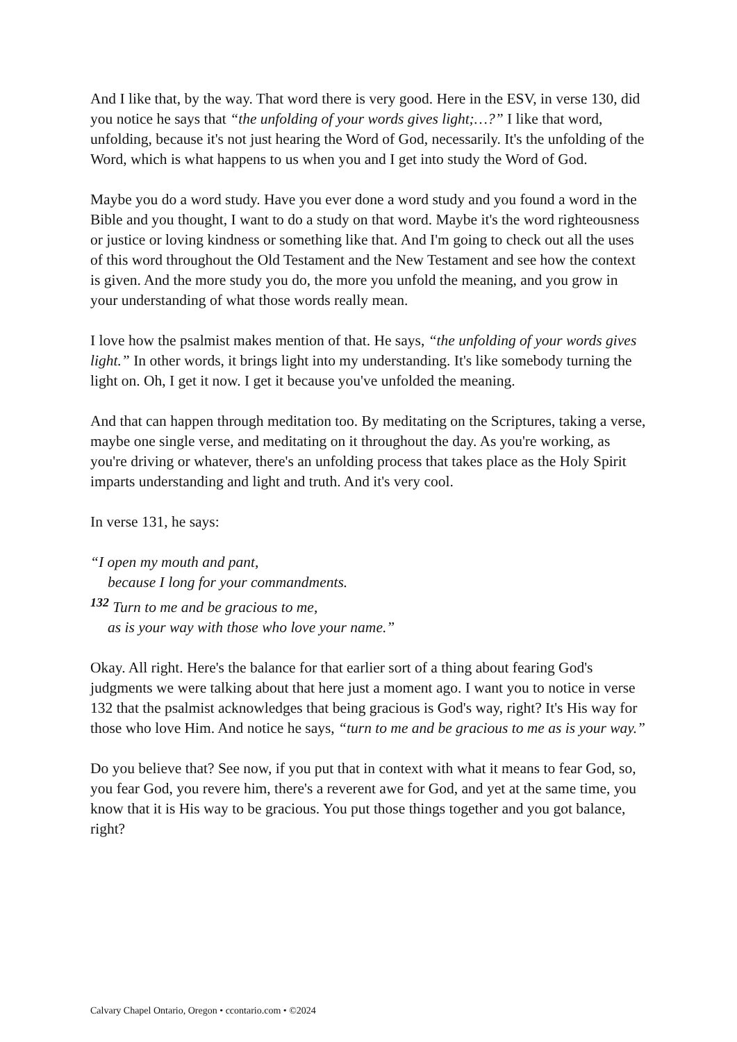And I like that, by the way. That word there is very good. Here in the ESV, in verse 130, did you notice he says that “the unfolding of your words gives light;…?” I like that word, unfolding, because it's not just hearing the Word of God, necessarily. It's the unfolding of the Word, which is what happens to us when you and I get into study the Word of God.
Maybe you do a word study. Have you ever done a word study and you found a word in the Bible and you thought, I want to do a study on that word. Maybe it's the word righteousness or justice or loving kindness or something like that. And I'm going to check out all the uses of this word throughout the Old Testament and the New Testament and see how the context is given. And the more study you do, the more you unfold the meaning, and you grow in your understanding of what those words really mean.
I love how the psalmist makes mention of that. He says, “the unfolding of your words gives light.” In other words, it brings light into my understanding. It's like somebody turning the light on. Oh, I get it now. I get it because you've unfolded the meaning.
And that can happen through meditation too. By meditating on the Scriptures, taking a verse, maybe one single verse, and meditating on it throughout the day. As you're working, as you're driving or whatever, there's an unfolding process that takes place as the Holy Spirit imparts understanding and light and truth. And it's very cool.
In verse 131, he says:
“I open my mouth and pant,
because I long for your commandments.
<sup>132</sup> Turn to me and be gracious to me,
as is your way with those who love your name.”
Okay. All right. Here's the balance for that earlier sort of a thing about fearing God's judgments we were talking about that here just a moment ago. I want you to notice in verse 132 that the psalmist acknowledges that being gracious is God's way, right? It's His way for those who love Him. And notice he says, “turn to me and be gracious to me as is your way.”
Do you believe that? See now, if you put that in context with what it means to fear God, so, you fear God, you revere him, there's a reverent awe for God, and yet at the same time, you know that it is His way to be gracious. You put those things together and you got balance, right?
Calvary Chapel Ontario, Oregon • ccontario.com • ©2024